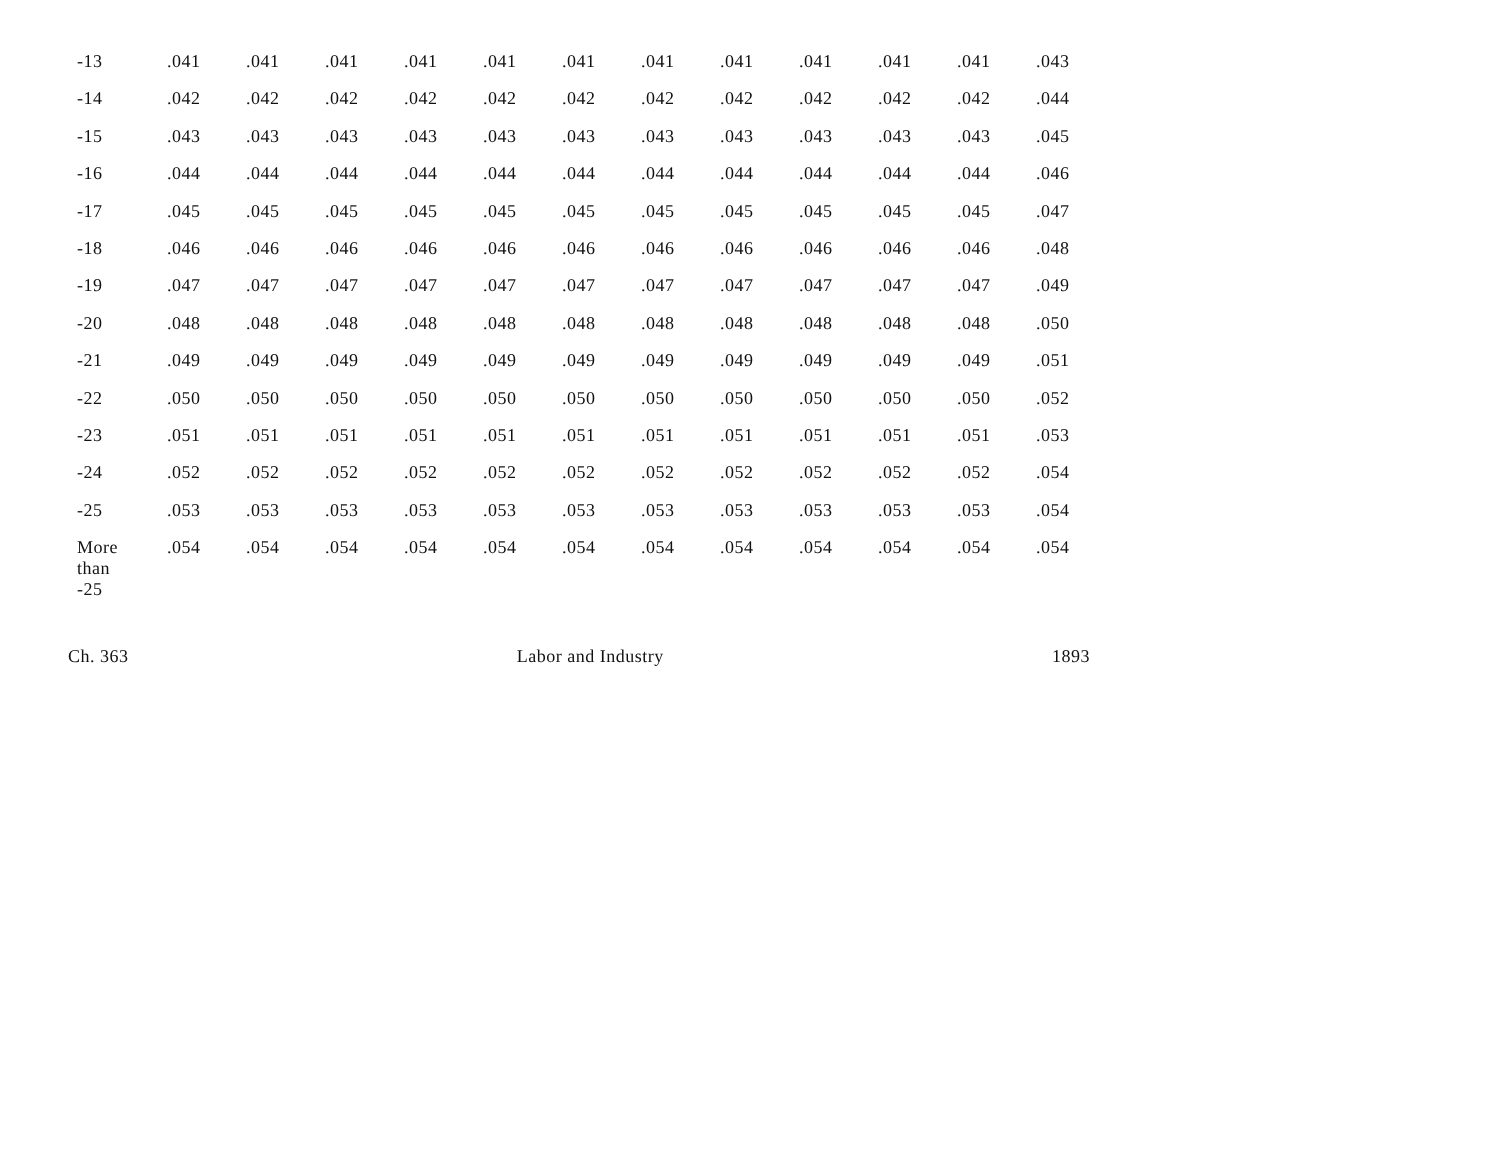| -13 | .041 | .041 | .041 | .041 | .041 | .041 | .041 | .041 | .041 | .041 | .041 | .043 |
| -14 | .042 | .042 | .042 | .042 | .042 | .042 | .042 | .042 | .042 | .042 | .042 | .044 |
| -15 | .043 | .043 | .043 | .043 | .043 | .043 | .043 | .043 | .043 | .043 | .043 | .045 |
| -16 | .044 | .044 | .044 | .044 | .044 | .044 | .044 | .044 | .044 | .044 | .044 | .046 |
| -17 | .045 | .045 | .045 | .045 | .045 | .045 | .045 | .045 | .045 | .045 | .045 | .047 |
| -18 | .046 | .046 | .046 | .046 | .046 | .046 | .046 | .046 | .046 | .046 | .046 | .048 |
| -19 | .047 | .047 | .047 | .047 | .047 | .047 | .047 | .047 | .047 | .047 | .047 | .049 |
| -20 | .048 | .048 | .048 | .048 | .048 | .048 | .048 | .048 | .048 | .048 | .048 | .050 |
| -21 | .049 | .049 | .049 | .049 | .049 | .049 | .049 | .049 | .049 | .049 | .049 | .051 |
| -22 | .050 | .050 | .050 | .050 | .050 | .050 | .050 | .050 | .050 | .050 | .050 | .052 |
| -23 | .051 | .051 | .051 | .051 | .051 | .051 | .051 | .051 | .051 | .051 | .051 | .053 |
| -24 | .052 | .052 | .052 | .052 | .052 | .052 | .052 | .052 | .052 | .052 | .052 | .054 |
| -25 | .053 | .053 | .053 | .053 | .053 | .053 | .053 | .053 | .053 | .053 | .053 | .054 |
| More than -25 | .054 | .054 | .054 | .054 | .054 | .054 | .054 | .054 | .054 | .054 | .054 | .054 |
Ch. 363 Labor and Industry 1893